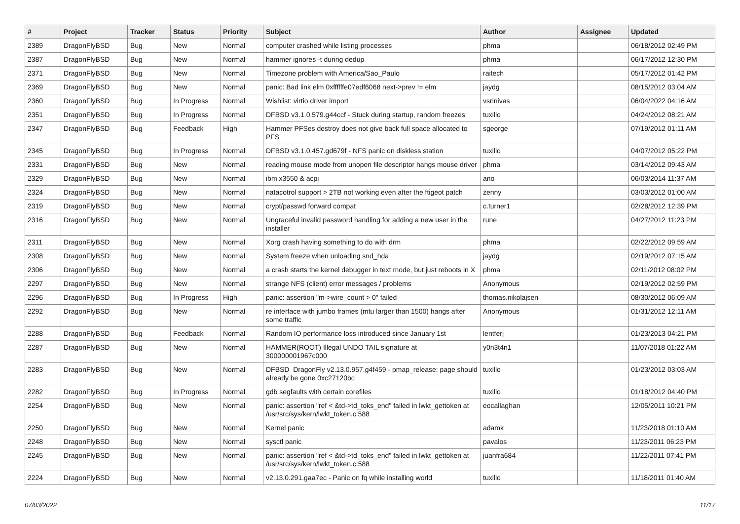| # | Project | Tracker | Status | Priority | Subject | Author | Assignee | Updated |
| --- | --- | --- | --- | --- | --- | --- | --- | --- |
| 2389 | DragonFlyBSD | Bug | New | Normal | computer crashed while listing processes | phma | | 06/18/2012 02:49 PM |
| 2387 | DragonFlyBSD | Bug | New | Normal | hammer ignores -t during dedup | phma | | 06/17/2012 12:30 PM |
| 2371 | DragonFlyBSD | Bug | New | Normal | Timezone problem with America/Sao_Paulo | raitech | | 05/17/2012 01:42 PM |
| 2369 | DragonFlyBSD | Bug | New | Normal | panic: Bad link elm 0xffffffe07edf6068 next->prev != elm | jaydg | | 08/15/2012 03:04 AM |
| 2360 | DragonFlyBSD | Bug | In Progress | Normal | Wishlist: virtio driver import | vsrinivas | | 06/04/2022 04:16 AM |
| 2351 | DragonFlyBSD | Bug | In Progress | Normal | DFBSD v3.1.0.579.g44ccf - Stuck during startup, random freezes | tuxillo | | 04/24/2012 08:21 AM |
| 2347 | DragonFlyBSD | Bug | Feedback | High | Hammer PFSes destroy does not give back full space allocated to PFS | sgeorge | | 07/19/2012 01:11 AM |
| 2345 | DragonFlyBSD | Bug | In Progress | Normal | DFBSD v3.1.0.457.gd679f - NFS panic on diskless station | tuxillo | | 04/07/2012 05:22 PM |
| 2331 | DragonFlyBSD | Bug | New | Normal | reading mouse mode from unopen file descriptor hangs mouse driver | phma | | 03/14/2012 09:43 AM |
| 2329 | DragonFlyBSD | Bug | New | Normal | ibm x3550 & acpi | ano | | 06/03/2014 11:37 AM |
| 2324 | DragonFlyBSD | Bug | New | Normal | natacotrol support > 2TB not working even after the ftigeot patch | zenny | | 03/03/2012 01:00 AM |
| 2319 | DragonFlyBSD | Bug | New | Normal | crypt/passwd forward compat | c.turner1 | | 02/28/2012 12:39 PM |
| 2316 | DragonFlyBSD | Bug | New | Normal | Ungraceful invalid password handling for adding a new user in the installer | rune | | 04/27/2012 11:23 PM |
| 2311 | DragonFlyBSD | Bug | New | Normal | Xorg crash having something to do with drm | phma | | 02/22/2012 09:59 AM |
| 2308 | DragonFlyBSD | Bug | New | Normal | System freeze when unloading snd_hda | jaydg | | 02/19/2012 07:15 AM |
| 2306 | DragonFlyBSD | Bug | New | Normal | a crash starts the kernel debugger in text mode, but just reboots in X | phma | | 02/11/2012 08:02 PM |
| 2297 | DragonFlyBSD | Bug | New | Normal | strange NFS (client) error messages / problems | Anonymous | | 02/19/2012 02:59 PM |
| 2296 | DragonFlyBSD | Bug | In Progress | High | panic: assertion "m->wire_count > 0" failed | thomas.nikolajsen | | 08/30/2012 06:09 AM |
| 2292 | DragonFlyBSD | Bug | New | Normal | re interface with jumbo frames (mtu larger than 1500) hangs after some traffic | Anonymous | | 01/31/2012 12:11 AM |
| 2288 | DragonFlyBSD | Bug | Feedback | Normal | Random IO performance loss introduced since January 1st | lentferj | | 01/23/2013 04:21 PM |
| 2287 | DragonFlyBSD | Bug | New | Normal | HAMMER(ROOT) Illegal UNDO TAIL signature at 300000001967c000 | y0n3t4n1 | | 11/07/2018 01:22 AM |
| 2283 | DragonFlyBSD | Bug | New | Normal | DFBSD DragonFly v2.13.0.957.g4f459 - pmap_release: page should already be gone 0xc27120bc | tuxillo | | 01/23/2012 03:03 AM |
| 2282 | DragonFlyBSD | Bug | In Progress | Normal | gdb segfaults with certain corefiles | tuxillo | | 01/18/2012 04:40 PM |
| 2254 | DragonFlyBSD | Bug | New | Normal | panic: assertion "ref < &td->td_toks_end" failed in lwkt_gettoken at /usr/src/sys/kern/lwkt_token.c:588 | eocallaghan | | 12/05/2011 10:21 PM |
| 2250 | DragonFlyBSD | Bug | New | Normal | Kernel panic | adamk | | 11/23/2018 01:10 AM |
| 2248 | DragonFlyBSD | Bug | New | Normal | sysctl panic | pavalos | | 11/23/2011 06:23 PM |
| 2245 | DragonFlyBSD | Bug | New | Normal | panic: assertion "ref < &td->td_toks_end" failed in lwkt_gettoken at /usr/src/sys/kern/lwkt_token.c:588 | juanfra684 | | 11/22/2011 07:41 PM |
| 2224 | DragonFlyBSD | Bug | New | Normal | v2.13.0.291.gaa7ec - Panic on fq while installing world | tuxillo | | 11/18/2011 01:40 AM |
07/03/2022 11/17